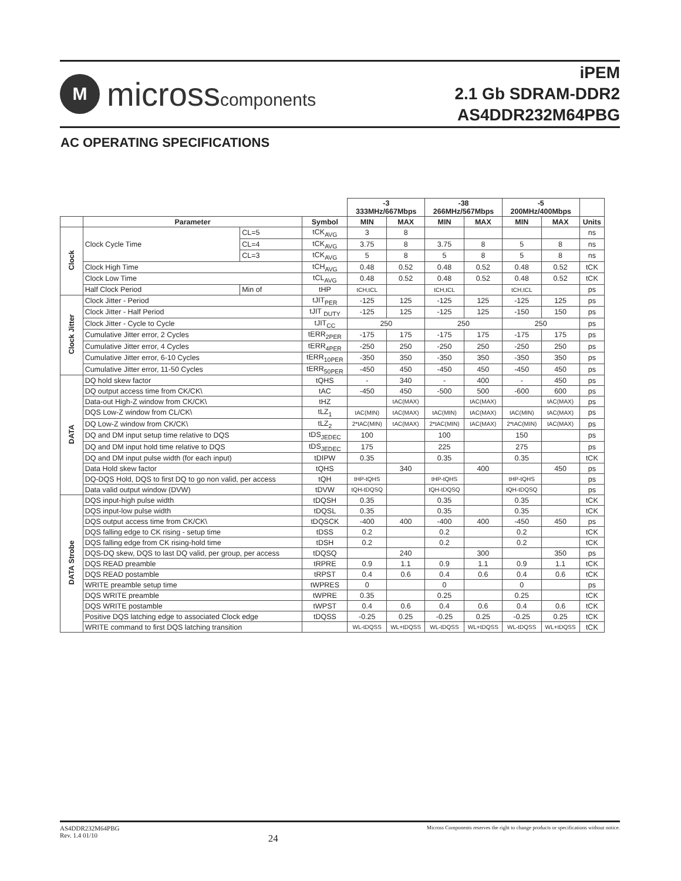M
microsscomponents
iPEM
2.1 Gb SDRAM-DDR2
AS4DDR232M64PBG
AC OPERATING SPECIFICATIONS
| | | | | -3 333MHz/667Mbps | | -38 266MHz/567Mbps | | -5 200MHz/400Mbps | | |
| --- | --- | --- | --- | --- | --- | --- | --- | --- | --- | --- |
| | Parameter | | Symbol | MIN | MAX | MIN | MAX | MIN | MAX | Units |
| Clock | Clock Cycle Time | CL=5 | tCK<sub>AVG</sub> | 3 | 8 | | | | | ns |
| | | CL=4 | tCK<sub>AVG</sub> | 3.75 | 8 | 3.75 | 8 | 5 | 8 | ns |
| | | CL=3 | tCK<sub>AVG</sub> | 5 | 8 | 5 | 8 | 5 | 8 | ns |
| | Clock High Time | | tCH<sub>AVG</sub> | 0.48 | 0.52 | 0.48 | 0.52 | 0.48 | 0.52 | tCK |
| | Clock Low Time | | tCL<sub>AVG</sub> | 0.48 | 0.52 | 0.48 | 0.52 | 0.48 | 0.52 | tCK |
| | Half Clock Period | Min of | tHP | tCH,tCL | | tCH,tCL | | tCH,tCL | | ps |
| Clock Jitter | Clock Jitter - Period | | tJIT<sub>PER</sub> | -125 | 125 | -125 | 125 | -125 | 125 | ps |
| | Clock Jitter - Half Period | | tJIT <sub>DUTY</sub> | -125 | 125 | -125 | 125 | -150 | 150 | ps |
| | Clock Jitter - Cycle to Cycle | | tJIT<sub>CC</sub> | 250 | | 250 | | 250 | | ps |
| | Cumulative Jitter error, 2 Cycles | | tERR<sub>2PER</sub> | -175 | 175 | -175 | 175 | -175 | 175 | ps |
| | Cumulative Jitter error, 4 Cycles | | tERR<sub>4PER</sub> | -250 | 250 | -250 | 250 | -250 | 250 | ps |
| | Cumulative Jitter error, 6-10 Cycles | | tERR<sub>10PER</sub> | -350 | 350 | -350 | 350 | -350 | 350 | ps |
| | Cumulative Jitter error, 11-50 Cycles | | tERR<sub>50PER</sub> | -450 | 450 | -450 | 450 | -450 | 450 | ps |
| DATA | DQ hold skew factor | | tQHS | - | 340 | - | 400 | - | 450 | ps |
| | DQ output access time from CK/CK\ | | tAC | -450 | 450 | -500 | 500 | -600 | 600 | ps |
| | Data-out High-Z window from CK/CK\ | | tHZ | | tAC(MAX) | | tAC(MAX) | | tAC(MAX) | ps |
| | DQS Low-Z window from CL/CK\ | | tLZ<sub>1</sub> | tAC(MIN) | tAC(MAX) | tAC(MIN) | tAC(MAX) | tAC(MIN) | tAC(MAX) | ps |
| | DQ Low-Z window from CK/CK\ | | tLZ<sub>2</sub> | 2*tAC(MIN) | tAC(MAX) | 2*tAC(MIN) | tAC(MAX) | 2*tAC(MIN) | tAC(MAX) | ps |
| | DQ and DM input setup time relative to DQS | | tDS<sub>JEDEC</sub> | 100 | | 100 | | 150 | | ps |
| | DQ and DM input hold time relative to DQS | | tDS<sub>JEDEC</sub> | 175 | | 225 | | 275 | | ps |
| | DQ and DM input pulse width (for each input) | | tDIPW | 0.35 | | 0.35 | | 0.35 | | tCK |
| | Data Hold skew factor | | tQHS | | 340 | | 400 | | 450 | ps |
| | DQ-DQS Hold, DQS to first DQ to go non valid, per access | | tQH | tHP-tQHS | | tHP-tQHS | | tHP-tQHS | | ps |
| | Data valid output window (DVW) | | tDVW | tQH-tDQSQ | | tQH-tDQSQ | | tQH-tDQSQ | | ps |
| DATA Strobe | DQS input-high pulse width | | tDQSH | 0.35 | | 0.35 | | 0.35 | | tCK |
| | DQS input-low pulse width | | tDQSL | 0.35 | | 0.35 | | 0.35 | | tCK |
| | DQS output access time from CK/CK\ | | tDQSCK | -400 | 400 | -400 | 400 | -450 | 450 | ps |
| | DQS falling edge to CK rising - setup time | | tDSS | 0.2 | | 0.2 | | 0.2 | | tCK |
| | DQS falling edge from CK rising-hold time | | tDSH | 0.2 | | 0.2 | | 0.2 | | tCK |
| | DQS-DQ skew, DQS to last DQ valid, per group, per access | | tDQSQ | | 240 | | 300 | | 350 | ps |
| | DQS READ preamble | | tRPRE | 0.9 | 1.1 | 0.9 | 1.1 | 0.9 | 1.1 | tCK |
| | DQS READ postamble | | tRPST | 0.4 | 0.6 | 0.4 | 0.6 | 0.4 | 0.6 | tCK |
| | WRITE preamble setup time | | tWPRES | 0 | | 0 | | 0 | | ps |
| | DQS WRITE preamble | | tWPRE | 0.35 | | 0.25 | | 0.25 | | tCK |
| | DQS WRITE postamble | | tWPST | 0.4 | 0.6 | 0.4 | 0.6 | 0.4 | 0.6 | tCK |
| | Positive DQS latching edge to associated Clock edge | | tDQSS | -0.25 | 0.25 | -0.25 | 0.25 | -0.25 | 0.25 | tCK |
| | WRITE command to first DQS latching transition | | | WL-tDQSS | WL+tDQSS | WL-tDQSS | WL+tDQSS | WL-tDQSS | WL+tDQSS | tCK |
AS4DDR232M64PBG
Rev. 1.4 01/10
24
Micross Components reserves the right to change products or specifications without notice.